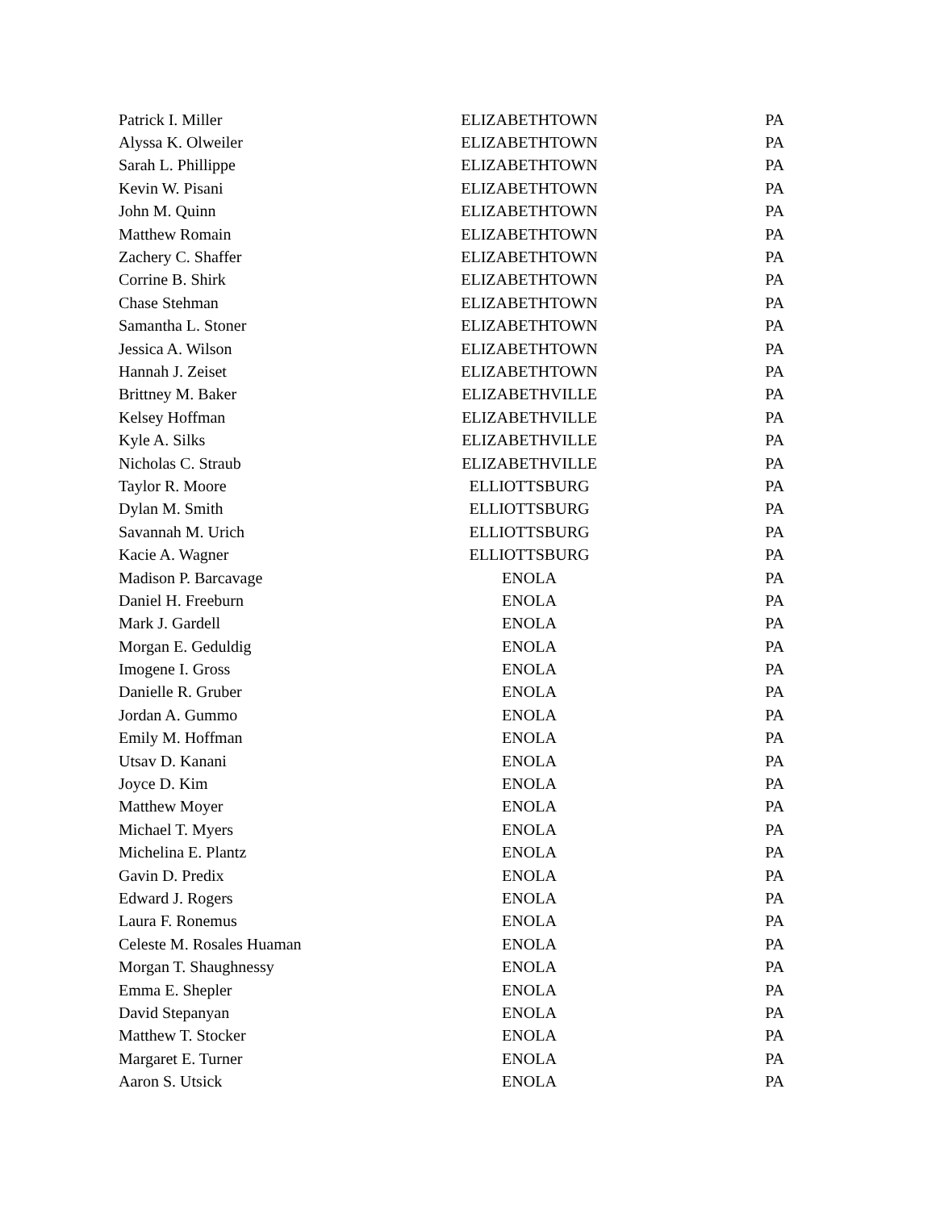| Patrick I. Miller | ELIZABETHTOWN | PA |
| Alyssa K. Olweiler | ELIZABETHTOWN | PA |
| Sarah L. Phillippe | ELIZABETHTOWN | PA |
| Kevin W. Pisani | ELIZABETHTOWN | PA |
| John M. Quinn | ELIZABETHTOWN | PA |
| Matthew Romain | ELIZABETHTOWN | PA |
| Zachery C. Shaffer | ELIZABETHTOWN | PA |
| Corrine B. Shirk | ELIZABETHTOWN | PA |
| Chase Stehman | ELIZABETHTOWN | PA |
| Samantha L. Stoner | ELIZABETHTOWN | PA |
| Jessica A. Wilson | ELIZABETHTOWN | PA |
| Hannah J. Zeiset | ELIZABETHTOWN | PA |
| Brittney M. Baker | ELIZABETHVILLE | PA |
| Kelsey Hoffman | ELIZABETHVILLE | PA |
| Kyle A. Silks | ELIZABETHVILLE | PA |
| Nicholas C. Straub | ELIZABETHVILLE | PA |
| Taylor R. Moore | ELLIOTTSBURG | PA |
| Dylan M. Smith | ELLIOTTSBURG | PA |
| Savannah M. Urich | ELLIOTTSBURG | PA |
| Kacie A. Wagner | ELLIOTTSBURG | PA |
| Madison P. Barcavage | ENOLA | PA |
| Daniel H. Freeburn | ENOLA | PA |
| Mark J. Gardell | ENOLA | PA |
| Morgan E. Geduldig | ENOLA | PA |
| Imogene I. Gross | ENOLA | PA |
| Danielle R. Gruber | ENOLA | PA |
| Jordan A. Gummo | ENOLA | PA |
| Emily M. Hoffman | ENOLA | PA |
| Utsav D. Kanani | ENOLA | PA |
| Joyce D. Kim | ENOLA | PA |
| Matthew Moyer | ENOLA | PA |
| Michael T. Myers | ENOLA | PA |
| Michelina E. Plantz | ENOLA | PA |
| Gavin D. Predix | ENOLA | PA |
| Edward J. Rogers | ENOLA | PA |
| Laura F. Ronemus | ENOLA | PA |
| Celeste M. Rosales Huaman | ENOLA | PA |
| Morgan T. Shaughnessy | ENOLA | PA |
| Emma E. Shepler | ENOLA | PA |
| David Stepanyan | ENOLA | PA |
| Matthew T. Stocker | ENOLA | PA |
| Margaret E. Turner | ENOLA | PA |
| Aaron S. Utsick | ENOLA | PA |